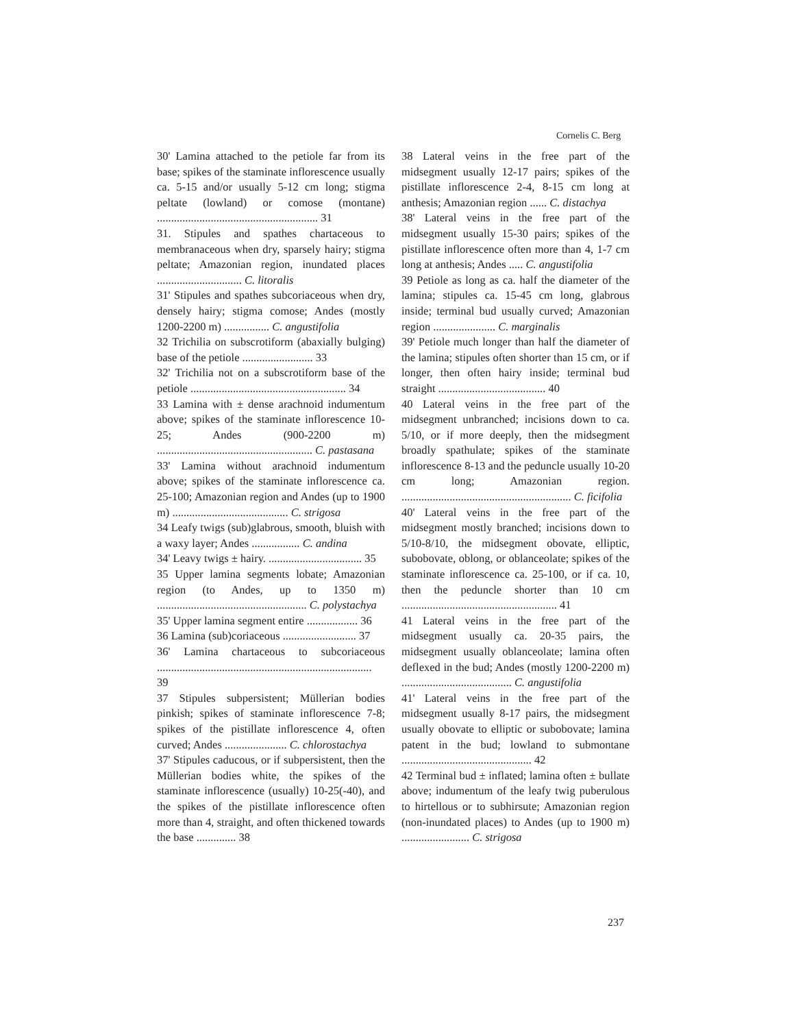Cornelis C. Berg
30' Lamina attached to the petiole far from its base; spikes of the staminate inflorescence usually ca. 5-15 and/or usually 5-12 cm long; stigma peltate (lowland) or comose (montane) ......................................................... 31
31. Stipules and spathes chartaceous to membranaceous when dry, sparsely hairy; stigma peltate; Amazonian region, inundated places .............................. C. litoralis
31' Stipules and spathes subcoriaceous when dry, densely hairy; stigma comose; Andes (mostly 1200-2200 m) ................ C. angustifolia
32 Trichilia on subscrotiform (abaxially bulging) base of the petiole ......................... 33
32' Trichilia not on a subscrotiform base of the petiole ....................................................... 34
33 Lamina with ± dense arachnoid indumentum above; spikes of the staminate inflorescence 10-25; Andes (900-2200 m) ....................................................... C. pastasana
33' Lamina without arachnoid indumentum above; spikes of the staminate inflorescence ca. 25-100; Amazonian region and Andes (up to 1900 m) ......................................... C. strigosa
34 Leafy twigs (sub)glabrous, smooth, bluish with a waxy layer; Andes ................. C. andina
34' Leavy twigs ± hairy. ................................. 35
35 Upper lamina segments lobate; Amazonian region (to Andes, up to 1350 m) ..................................................... C. polystachya
35' Upper lamina segment entire .................. 36
36 Lamina (sub)coriaceous .......................... 37
36' Lamina chartaceous to subcoriaceous ............................................................................ 39
37 Stipules subpersistent; Müllerian bodies pinkish; spikes of staminate inflorescence 7-8; spikes of the pistillate inflorescence 4, often curved; Andes ...................... C. chlorostachya
37' Stipules caducous, or if subpersistent, then the Müllerian bodies white, the spikes of the staminate inflorescence (usually) 10-25(-40), and the spikes of the pistillate inflorescence often more than 4, straight, and often thickened towards the base .............. 38
38 Lateral veins in the free part of the midsegment usually 12-17 pairs; spikes of the pistillate inflorescence 2-4, 8-15 cm long at anthesis; Amazonian region ...... C. distachya
38' Lateral veins in the free part of the midsegment usually 15-30 pairs; spikes of the pistillate inflorescence often more than 4, 1-7 cm long at anthesis; Andes ..... C. angustifolia
39 Petiole as long as ca. half the diameter of the lamina; stipules ca. 15-45 cm long, glabrous inside; terminal bud usually curved; Amazonian region ...................... C. marginalis
39' Petiole much longer than half the diameter of the lamina; stipules often shorter than 15 cm, or if longer, then often hairy inside; terminal bud straight ...................................... 40
40 Lateral veins in the free part of the midsegment unbranched; incisions down to ca. 5/10, or if more deeply, then the midsegment broadly spathulate; spikes of the staminate inflorescence 8-13 and the peduncle usually 10-20 cm long; Amazonian region. ............................................................ C. ficifolia
40' Lateral veins in the free part of the midsegment mostly branched; incisions down to 5/10-8/10, the midsegment obovate, elliptic, subobovate, oblong, or oblanceolate; spikes of the staminate inflorescence ca. 25-100, or if ca. 10, then the peduncle shorter than 10 cm ....................................................... 41
41 Lateral veins in the free part of the midsegment usually ca. 20-35 pairs, the midsegment usually oblanceolate; lamina often deflexed in the bud; Andes (mostly 1200-2200 m) ....................................... C. angustifolia
41' Lateral veins in the free part of the midsegment usually 8-17 pairs, the midsegment usually obovate to elliptic or subobovate; lamina patent in the bud; lowland to submontane .............................................. 42
42 Terminal bud ± inflated; lamina often ± bullate above; indumentum of the leafy twig puberulous to hirtellous or to subhirsute; Amazonian region (non-inundated places) to Andes (up to 1900 m) ........................ C. strigosa
237